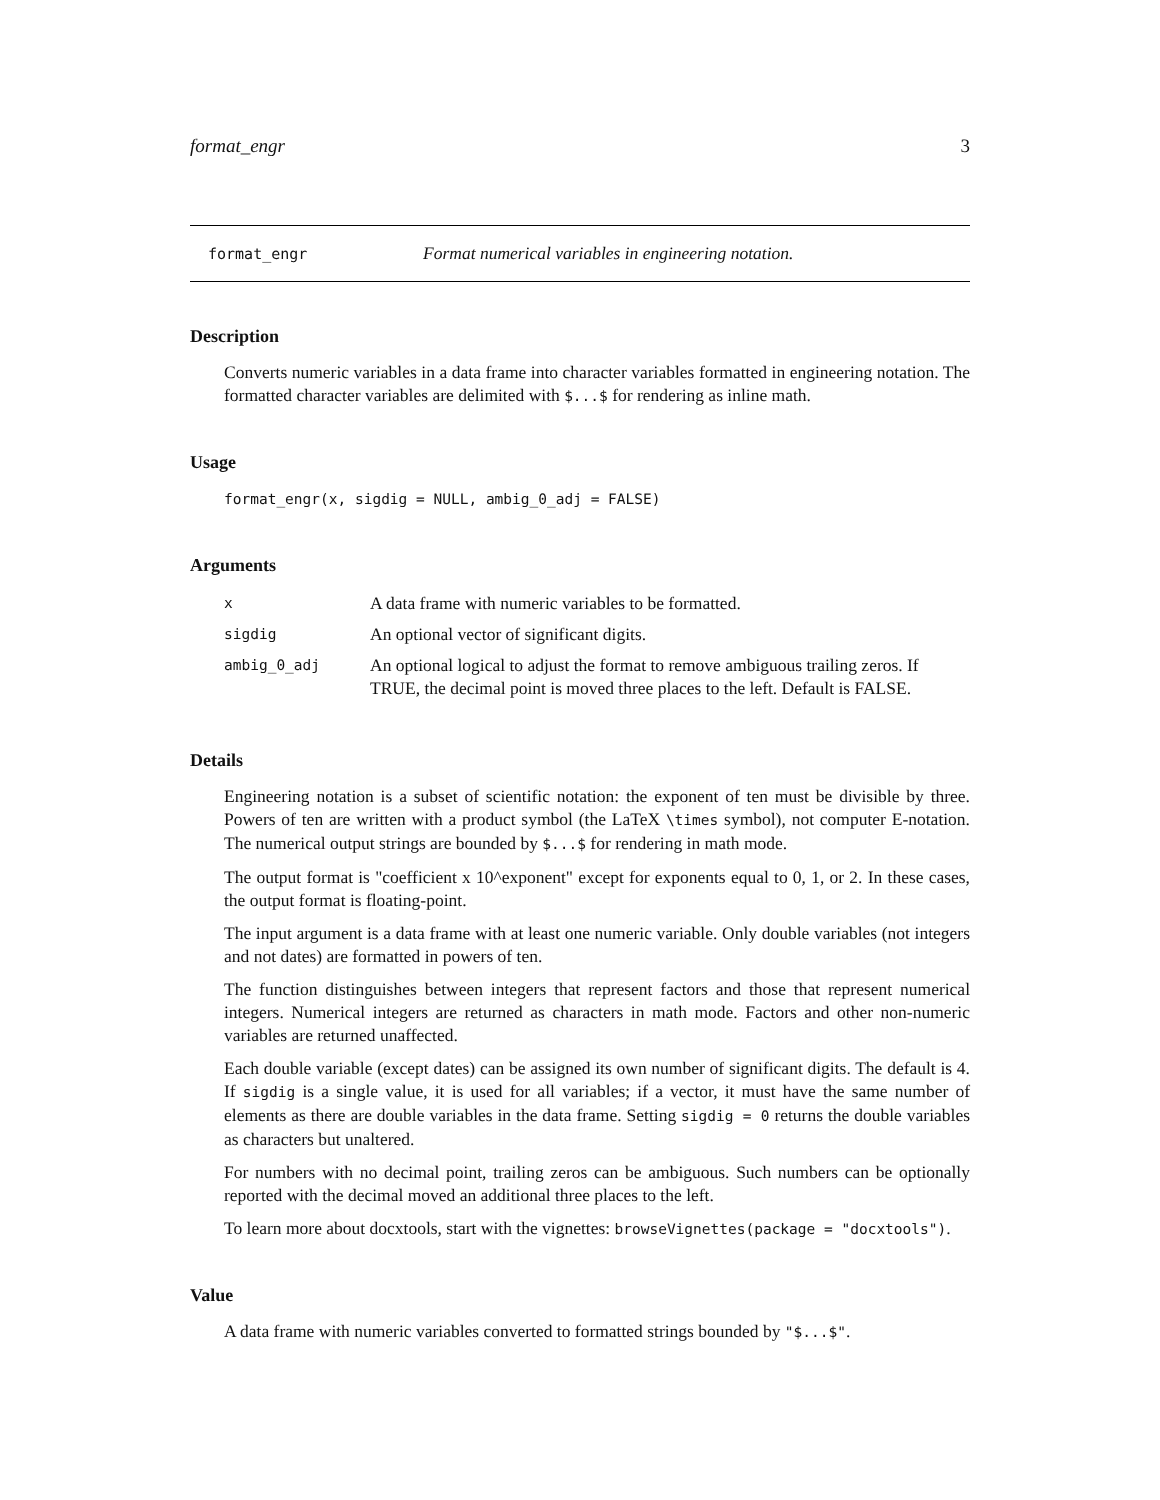format_engr 3
format_engr Format numerical variables in engineering notation.
Description
Converts numeric variables in a data frame into character variables formatted in engineering notation. The formatted character variables are delimited with $...$ for rendering as inline math.
Usage
format_engr(x, sigdig = NULL, ambig_0_adj = FALSE)
Arguments
| x | A data frame with numeric variables to be formatted. |
| sigdig | An optional vector of significant digits. |
| ambig_0_adj | An optional logical to adjust the format to remove ambiguous trailing zeros. If TRUE, the decimal point is moved three places to the left. Default is FALSE. |
Details
Engineering notation is a subset of scientific notation: the exponent of ten must be divisible by three. Powers of ten are written with a product symbol (the LaTeX \times symbol), not computer E-notation. The numerical output strings are bounded by $...$ for rendering in math mode.
The output format is "coefficient x 10^exponent" except for exponents equal to 0, 1, or 2. In these cases, the output format is floating-point.
The input argument is a data frame with at least one numeric variable. Only double variables (not integers and not dates) are formatted in powers of ten.
The function distinguishes between integers that represent factors and those that represent numerical integers. Numerical integers are returned as characters in math mode. Factors and other non-numeric variables are returned unaffected.
Each double variable (except dates) can be assigned its own number of significant digits. The default is 4. If sigdig is a single value, it is used for all variables; if a vector, it must have the same number of elements as there are double variables in the data frame. Setting sigdig = 0 returns the double variables as characters but unaltered.
For numbers with no decimal point, trailing zeros can be ambiguous. Such numbers can be optionally reported with the decimal moved an additional three places to the left.
To learn more about docxtools, start with the vignettes: browseVignettes(package = "docxtools").
Value
A data frame with numeric variables converted to formatted strings bounded by "$...$".